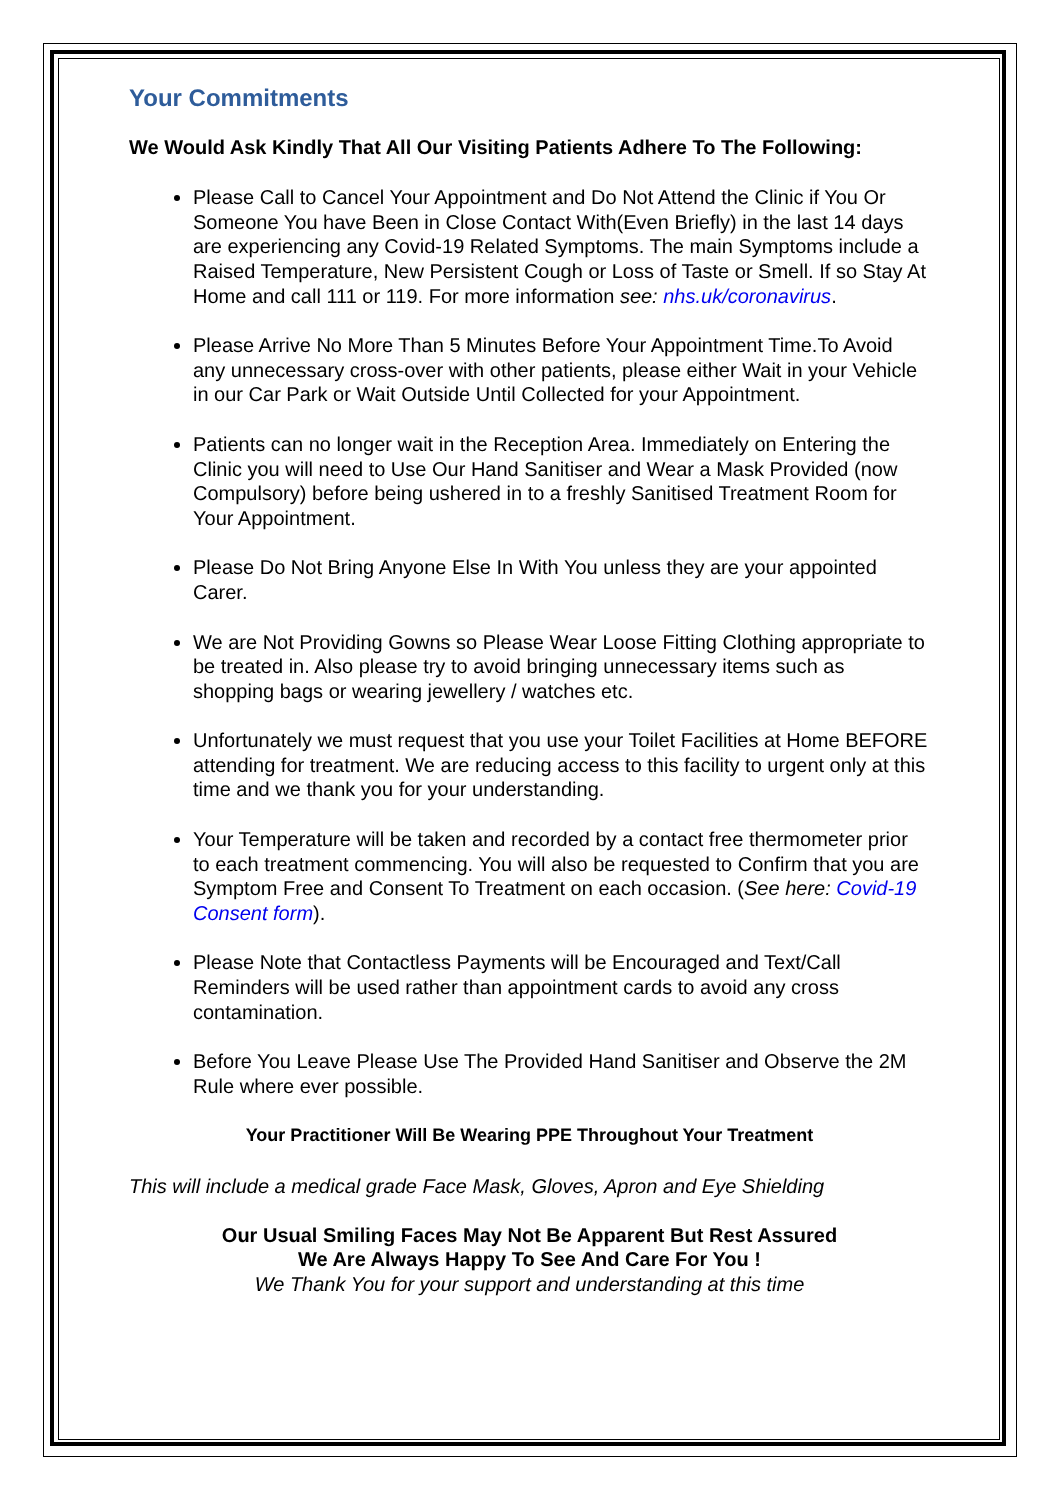Your Commitments
We Would Ask Kindly That All Our Visiting Patients Adhere To The Following:
Please Call to Cancel Your Appointment and Do Not Attend the Clinic if You Or Someone You have Been in Close Contact With(Even Briefly) in the last 14 days are experiencing any Covid-19 Related Symptoms. The main Symptoms include a Raised Temperature, New Persistent Cough or Loss of Taste or Smell. If so Stay At Home and call 111 or 119. For more information see: nhs.uk/coronavirus.
Please Arrive No More Than 5 Minutes Before Your Appointment Time.To Avoid any unnecessary cross-over with other patients, please either Wait in your Vehicle in our Car Park or Wait Outside Until Collected for your Appointment.
Patients can no longer wait in the Reception Area. Immediately on Entering the Clinic you will need to Use Our Hand Sanitiser and Wear a Mask Provided (now Compulsory) before being ushered in to a freshly Sanitised Treatment Room for Your Appointment.
Please Do Not Bring Anyone Else In With You unless they are your appointed Carer.
We are Not Providing Gowns so Please Wear Loose Fitting Clothing appropriate to be treated in. Also please try to avoid bringing unnecessary items such as shopping bags or wearing jewellery / watches etc.
Unfortunately we must request that you use your Toilet Facilities at Home BEFORE attending for treatment. We are reducing access to this facility to urgent only at this time and we thank you for your understanding.
Your Temperature will be taken and recorded by a contact free thermometer prior to each treatment commencing. You will also be requested to Confirm that you are Symptom Free and Consent To Treatment on each occasion. (See here: Covid-19 Consent form).
Please Note that Contactless Payments will be Encouraged and Text/Call Reminders will be used rather than appointment cards to avoid any cross contamination.
Before You Leave Please Use The Provided Hand Sanitiser and Observe the 2M Rule where ever possible.
Your Practitioner Will Be Wearing PPE Throughout Your Treatment
This will include a medical grade Face Mask, Gloves, Apron and Eye Shielding
Our Usual Smiling Faces May Not Be Apparent But Rest Assured
We Are Always Happy To See And Care For You !
We Thank You for your support and understanding at this time